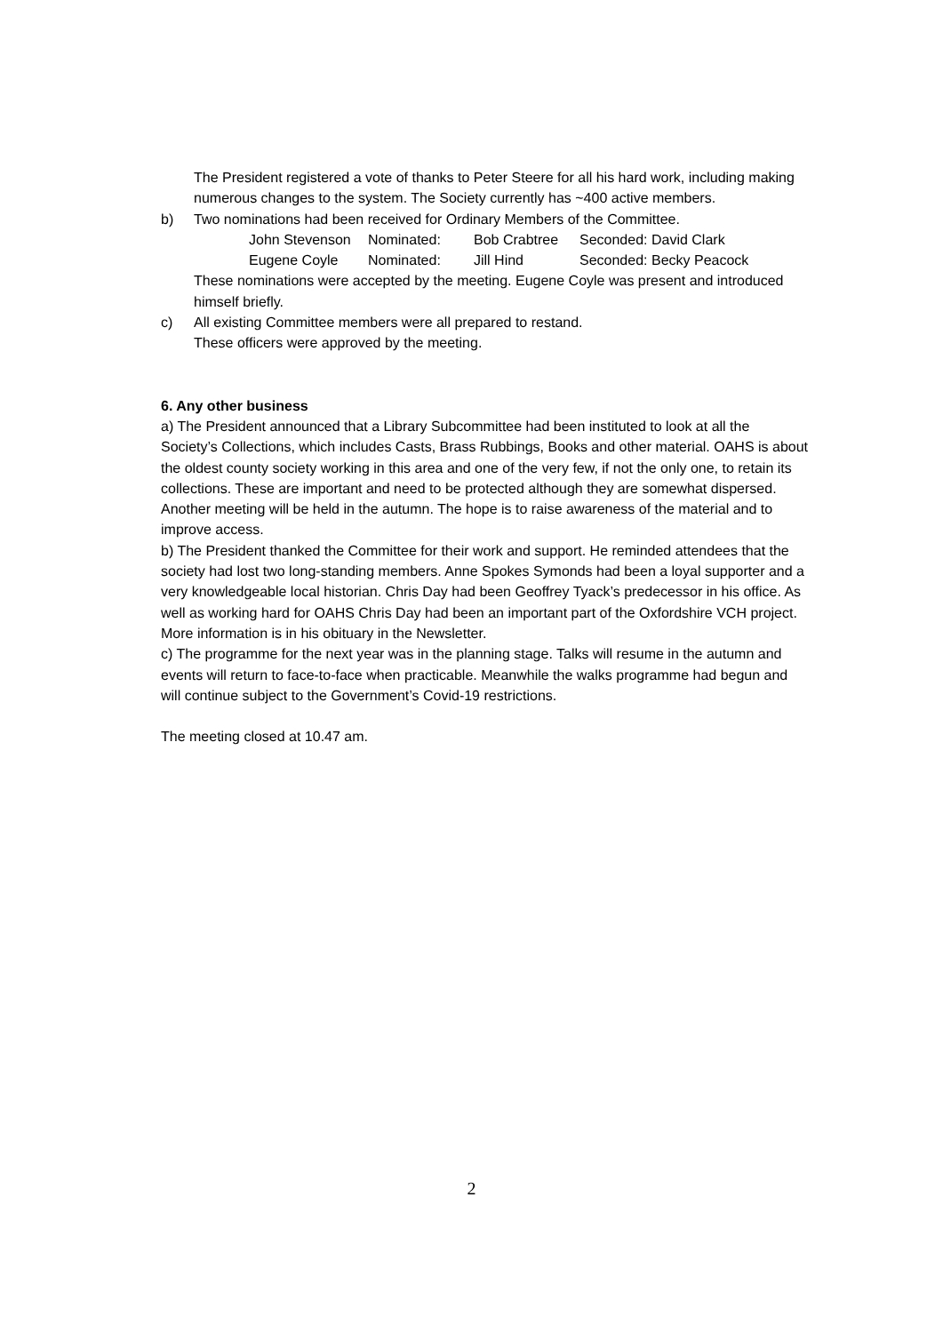The President registered a vote of thanks to Peter Steere for all his hard work, including making numerous changes to the system. The Society currently has ~400 active members.
b) Two nominations had been received for Ordinary Members of the Committee.
John Stevenson Nominated: Bob Crabtree Seconded: David Clark
Eugene Coyle Nominated: Jill Hind Seconded: Becky Peacock
These nominations were accepted by the meeting. Eugene Coyle was present and introduced himself briefly.
c) All existing Committee members were all prepared to restand.
These officers were approved by the meeting.
6. Any other business
a) The President announced that a Library Subcommittee had been instituted to look at all the Society’s Collections, which includes Casts, Brass Rubbings, Books and other material. OAHS is about the oldest county society working in this area and one of the very few, if not the only one, to retain its collections. These are important and need to be protected although they are somewhat dispersed. Another meeting will be held in the autumn. The hope is to raise awareness of the material and to improve access.
b) The President thanked the Committee for their work and support. He reminded attendees that the society had lost two long-standing members. Anne Spokes Symonds had been a loyal supporter and a very knowledgeable local historian. Chris Day had been Geoffrey Tyack’s predecessor in his office. As well as working hard for OAHS Chris Day had been an important part of the Oxfordshire VCH project. More information is in his obituary in the Newsletter.
c) The programme for the next year was in the planning stage. Talks will resume in the autumn and events will return to face-to-face when practicable. Meanwhile the walks programme had begun and will continue subject to the Government’s Covid-19 restrictions.
The meeting closed at 10.47 am.
2